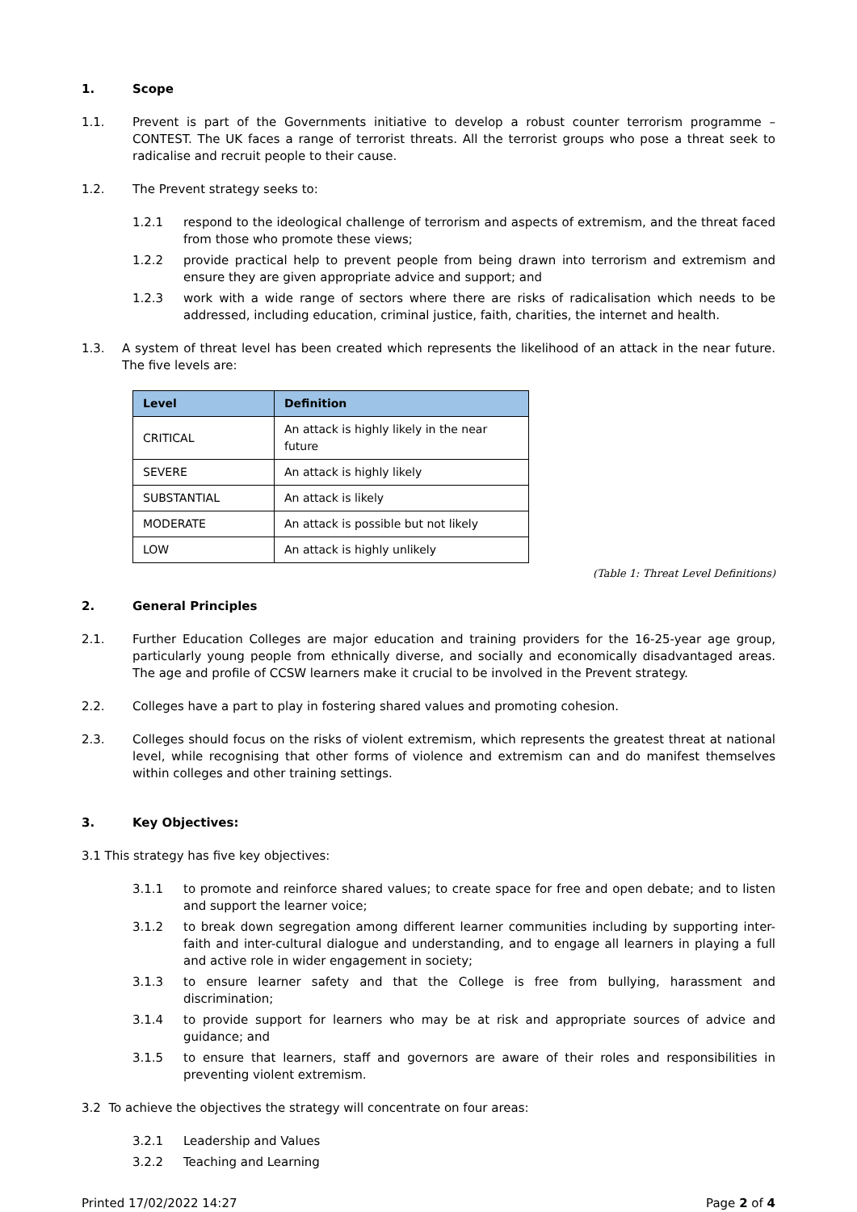1. Scope
1.1. Prevent is part of the Governments initiative to develop a robust counter terrorism programme – CONTEST. The UK faces a range of terrorist threats. All the terrorist groups who pose a threat seek to radicalise and recruit people to their cause.
1.2. The Prevent strategy seeks to:
1.2.1 respond to the ideological challenge of terrorism and aspects of extremism, and the threat faced from those who promote these views;
1.2.2 provide practical help to prevent people from being drawn into terrorism and extremism and ensure they are given appropriate advice and support; and
1.2.3 work with a wide range of sectors where there are risks of radicalisation which needs to be addressed, including education, criminal justice, faith, charities, the internet and health.
1.3. A system of threat level has been created which represents the likelihood of an attack in the near future. The five levels are:
| Level | Definition |
| --- | --- |
| CRITICAL | An attack is highly likely in the near future |
| SEVERE | An attack is highly likely |
| SUBSTANTIAL | An attack is likely |
| MODERATE | An attack is possible but not likely |
| LOW | An attack is highly unlikely |
(Table 1: Threat Level Definitions)
2. General Principles
2.1. Further Education Colleges are major education and training providers for the 16-25-year age group, particularly young people from ethnically diverse, and socially and economically disadvantaged areas. The age and profile of CCSW learners make it crucial to be involved in the Prevent strategy.
2.2. Colleges have a part to play in fostering shared values and promoting cohesion.
2.3. Colleges should focus on the risks of violent extremism, which represents the greatest threat at national level, while recognising that other forms of violence and extremism can and do manifest themselves within colleges and other training settings.
3. Key Objectives:
3.1 This strategy has five key objectives:
3.1.1 to promote and reinforce shared values; to create space for free and open debate; and to listen and support the learner voice;
3.1.2 to break down segregation among different learner communities including by supporting inter-faith and inter-cultural dialogue and understanding, and to engage all learners in playing a full and active role in wider engagement in society;
3.1.3 to ensure learner safety and that the College is free from bullying, harassment and discrimination;
3.1.4 to provide support for learners who may be at risk and appropriate sources of advice and guidance; and
3.1.5 to ensure that learners, staff and governors are aware of their roles and responsibilities in preventing violent extremism.
3.2 To achieve the objectives the strategy will concentrate on four areas:
3.2.1 Leadership and Values
3.2.2 Teaching and Learning
Printed 17/02/2022 14:27 Page 2 of 4